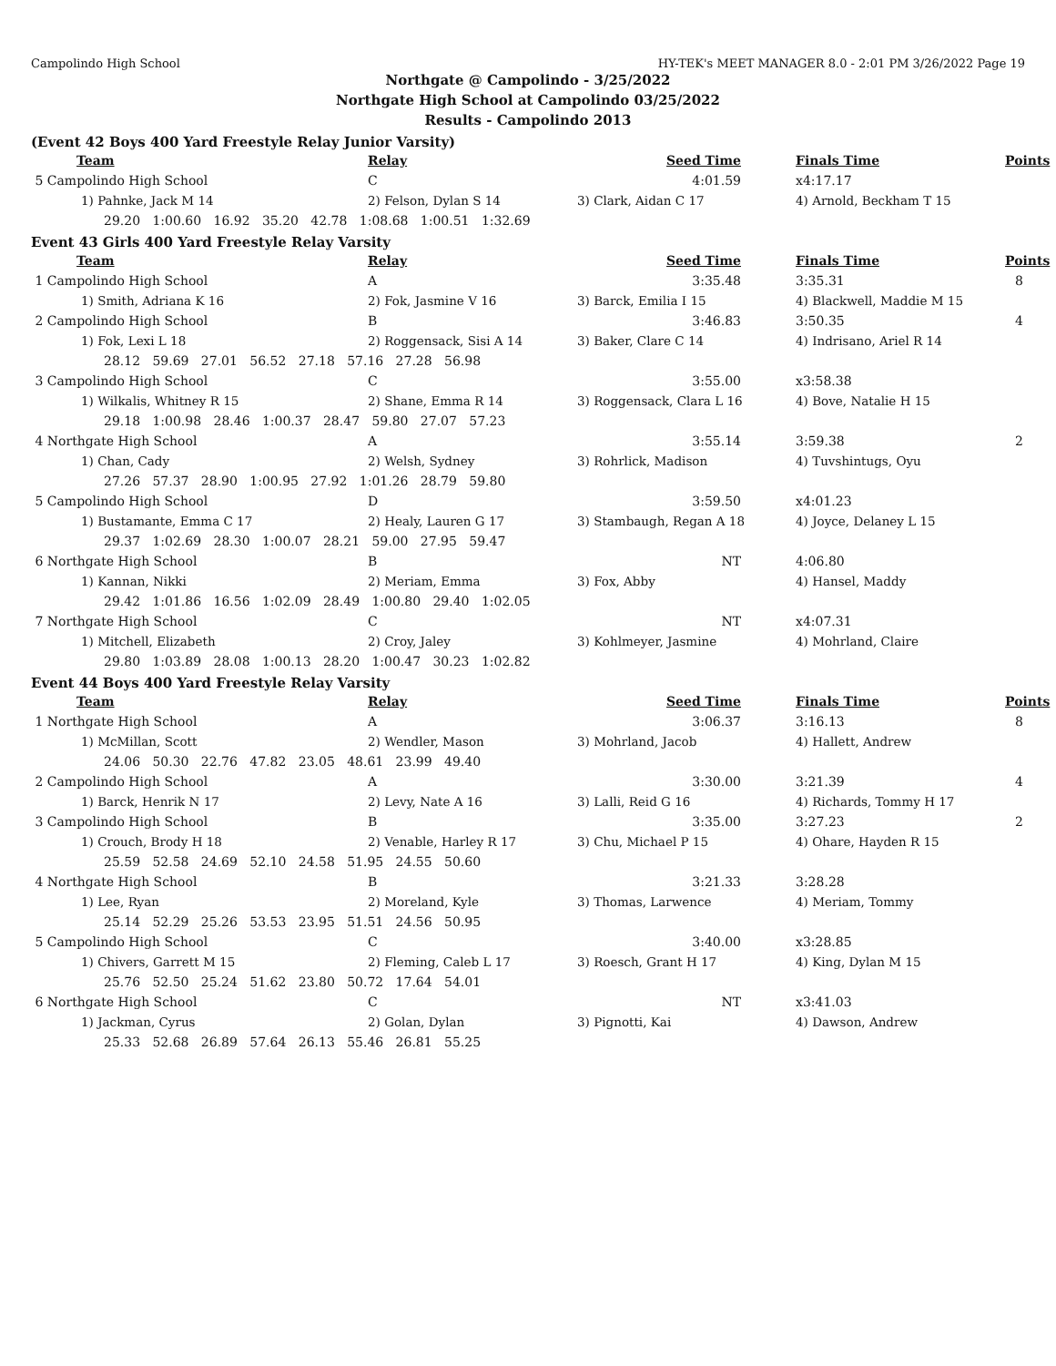Campolindo High School HY-TEK's MEET MANAGER 8.0 - 2:01 PM 3/26/2022 Page 19
Northgate @ Campolindo - 3/25/2022
Northgate High School at Campolindo 03/25/2022
Results - Campolindo 2013
(Event 42 Boys 400 Yard Freestyle Relay Junior Varsity)
| Team | Relay | Seed Time | Finals Time | Points |
| --- | --- | --- | --- | --- |
| 5 Campolindo High School | C | 4:01.59 | x4:17.17 | |
| 1) Pahnke, Jack M 14 | 2) Felson, Dylan S 14 | 3) Clark, Aidan C 17 | 4) Arnold, Beckham T 15 | |
| 29.20 1:00.60 16.92 35.20 42.78 1:08.68 1:00.51 1:32.69 | | | | |
Event 43 Girls 400 Yard Freestyle Relay Varsity
| Team | Relay | Seed Time | Finals Time | Points |
| --- | --- | --- | --- | --- |
| 1 Campolindo High School | A | 3:35.48 | 3:35.31 | 8 |
| 1) Smith, Adriana K 16 | 2) Fok, Jasmine V 16 | 3) Barck, Emilia I 15 | 4) Blackwell, Maddie M 15 | |
| 2 Campolindo High School | B | 3:46.83 | 3:50.35 | 4 |
| 1) Fok, Lexi L 18 | 2) Roggensack, Sisi A 14 | 3) Baker, Clare C 14 | 4) Indrisano, Ariel R 14 | |
| 28.12 59.69 27.01 56.52 27.18 57.16 27.28 56.98 | | | | |
| 3 Campolindo High School | C | 3:55.00 | x3:58.38 | |
| 1) Wilkalis, Whitney R 15 | 2) Shane, Emma R 14 | 3) Roggensack, Clara L 16 | 4) Bove, Natalie H 15 | |
| 29.18 1:00.98 28.46 1:00.37 28.47 59.80 27.07 57.23 | | | | |
| 4 Northgate High School | A | 3:55.14 | 3:59.38 | 2 |
| 1) Chan, Cady | 2) Welsh, Sydney | 3) Rohrlick, Madison | 4) Tuvshintugs, Oyu | |
| 27.26 57.37 28.90 1:00.95 27.92 1:01.26 28.79 59.80 | | | | |
| 5 Campolindo High School | D | 3:59.50 | x4:01.23 | |
| 1) Bustamante, Emma C 17 | 2) Healy, Lauren G 17 | 3) Stambaugh, Regan A 18 | 4) Joyce, Delaney L 15 | |
| 29.37 1:02.69 28.30 1:00.07 28.21 59.00 27.95 59.47 | | | | |
| 6 Northgate High School | B | NT | 4:06.80 | |
| 1) Kannan, Nikki | 2) Meriam, Emma | 3) Fox, Abby | 4) Hansel, Maddy | |
| 29.42 1:01.86 16.56 1:02.09 28.49 1:00.80 29.40 1:02.05 | | | | |
| 7 Northgate High School | C | NT | x4:07.31 | |
| 1) Mitchell, Elizabeth | 2) Croy, Jaley | 3) Kohlmeyer, Jasmine | 4) Mohrland, Claire | |
| 29.80 1:03.89 28.08 1:00.13 28.20 1:00.47 30.23 1:02.82 | | | | |
Event 44 Boys 400 Yard Freestyle Relay Varsity
| Team | Relay | Seed Time | Finals Time | Points |
| --- | --- | --- | --- | --- |
| 1 Northgate High School | A | 3:06.37 | 3:16.13 | 8 |
| 1) McMillan, Scott | 2) Wendler, Mason | 3) Mohrland, Jacob | 4) Hallett, Andrew | |
| 24.06 50.30 22.76 47.82 23.05 48.61 23.99 49.40 | | | | |
| 2 Campolindo High School | A | 3:30.00 | 3:21.39 | 4 |
| 1) Barck, Henrik N 17 | 2) Levy, Nate A 16 | 3) Lalli, Reid G 16 | 4) Richards, Tommy H 17 | |
| 3 Campolindo High School | B | 3:35.00 | 3:27.23 | 2 |
| 1) Crouch, Brody H 18 | 2) Venable, Harley R 17 | 3) Chu, Michael P 15 | 4) Ohare, Hayden R 15 | |
| 25.59 52.58 24.69 52.10 24.58 51.95 24.55 50.60 | | | | |
| 4 Northgate High School | B | 3:21.33 | 3:28.28 | |
| 1) Lee, Ryan | 2) Moreland, Kyle | 3) Thomas, Larwence | 4) Meriam, Tommy | |
| 25.14 52.29 25.26 53.53 23.95 51.51 24.56 50.95 | | | | |
| 5 Campolindo High School | C | 3:40.00 | x3:28.85 | |
| 1) Chivers, Garrett M 15 | 2) Fleming, Caleb L 17 | 3) Roesch, Grant H 17 | 4) King, Dylan M 15 | |
| 25.76 52.50 25.24 51.62 23.80 50.72 17.64 54.01 | | | | |
| 6 Northgate High School | C | NT | x3:41.03 | |
| 1) Jackman, Cyrus | 2) Golan, Dylan | 3) Pignotti, Kai | 4) Dawson, Andrew | |
| 25.33 52.68 26.89 57.64 26.13 55.46 26.81 55.25 | | | | |